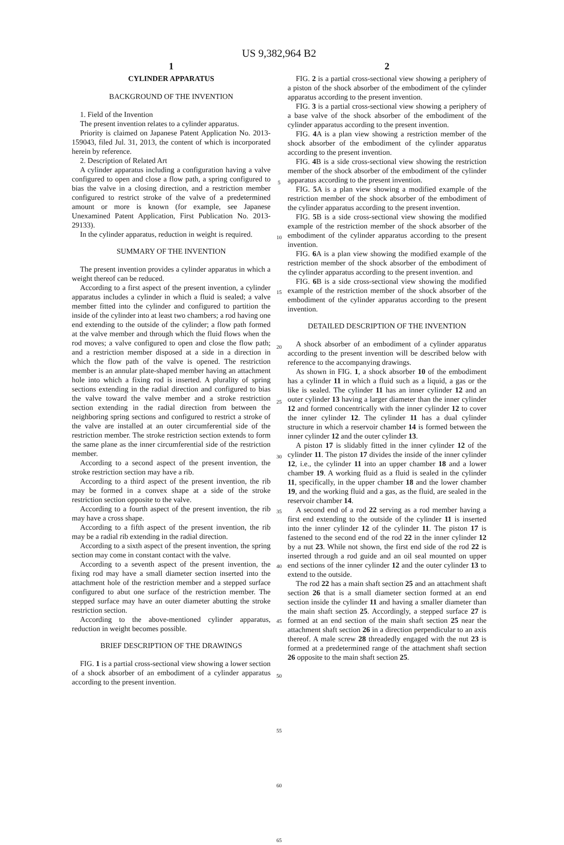US 9,382,964 B2
1
CYLINDER APPARATUS
BACKGROUND OF THE INVENTION
1. Field of the Invention
The present invention relates to a cylinder apparatus.
Priority is claimed on Japanese Patent Application No. 2013-159043, filed Jul. 31, 2013, the content of which is incorporated herein by reference.
2. Description of Related Art
A cylinder apparatus including a configuration having a valve configured to open and close a flow path, a spring configured to bias the valve in a closing direction, and a restriction member configured to restrict stroke of the valve of a predetermined amount or more is known (for example, see Japanese Unexamined Patent Application, First Publication No. 2013-29133).
In the cylinder apparatus, reduction in weight is required.
SUMMARY OF THE INVENTION
The present invention provides a cylinder apparatus in which a weight thereof can be reduced.
According to a first aspect of the present invention, a cylinder apparatus includes a cylinder in which a fluid is sealed; a valve member fitted into the cylinder and configured to partition the inside of the cylinder into at least two chambers; a rod having one end extending to the outside of the cylinder; a flow path formed at the valve member and through which the fluid flows when the rod moves; a valve configured to open and close the flow path; and a restriction member disposed at a side in a direction in which the flow path of the valve is opened. The restriction member is an annular plate-shaped member having an attachment hole into which a fixing rod is inserted. A plurality of spring sections extending in the radial direction and configured to bias the valve toward the valve member and a stroke restriction section extending in the radial direction from between the neighboring spring sections and configured to restrict a stroke of the valve are installed at an outer circumferential side of the restriction member. The stroke restriction section extends to form the same plane as the inner circumferential side of the restriction member.
According to a second aspect of the present invention, the stroke restriction section may have a rib.
According to a third aspect of the present invention, the rib may be formed in a convex shape at a side of the stroke restriction section opposite to the valve.
According to a fourth aspect of the present invention, the rib may have a cross shape.
According to a fifth aspect of the present invention, the rib may be a radial rib extending in the radial direction.
According to a sixth aspect of the present invention, the spring section may come in constant contact with the valve.
According to a seventh aspect of the present invention, the fixing rod may have a small diameter section inserted into the attachment hole of the restriction member and a stepped surface configured to abut one surface of the restriction member. The stepped surface may have an outer diameter abutting the stroke restriction section.
According to the above-mentioned cylinder apparatus, reduction in weight becomes possible.
BRIEF DESCRIPTION OF THE DRAWINGS
FIG. 1 is a partial cross-sectional view showing a lower section of a shock absorber of an embodiment of a cylinder apparatus according to the present invention.
5
10
15
20
25
30
35
40
45
50
55
60
65
2
FIG. 2 is a partial cross-sectional view showing a periphery of a piston of the shock absorber of the embodiment of the cylinder apparatus according to the present invention.
FIG. 3 is a partial cross-sectional view showing a periphery of a base valve of the shock absorber of the embodiment of the cylinder apparatus according to the present invention.
FIG. 4 A is a plan view showing a restriction member of the shock absorber of the embodiment of the cylinder apparatus according to the present invention.
FIG. 4 B is a side cross-sectional view showing the restriction member of the shock absorber of the embodiment of the cylinder apparatus according to the present invention.
FIG. 5 A is a plan view showing a modified example of the restriction member of the shock absorber of the embodiment of the cylinder apparatus according to the present invention.
FIG. 5 B is a side cross-sectional view showing the modified example of the restriction member of the shock absorber of the embodiment of the cylinder apparatus according to the present invention.
FIG. 6 A is a plan view showing the modified example of the restriction member of the shock absorber of the embodiment of the cylinder apparatus according to the present invention. and
FIG. 6 B is a side cross-sectional view showing the modified example of the restriction member of the shock absorber of the embodiment of the cylinder apparatus according to the present invention.
DETAILED DESCRIPTION OF THE INVENTION
A shock absorber of an embodiment of a cylinder apparatus according to the present invention will be described below with reference to the accompanying drawings.
As shown in FIG. 1, a shock absorber 10 of the embodiment has a cylinder 11 in which a fluid such as a liquid, a gas or the like is sealed. The cylinder 11 has an inner cylinder 12 and an outer cylinder 13 having a larger diameter than the inner cylinder 12 and formed concentrically with the inner cylinder 12 to cover the inner cylinder 12. The cylinder 11 has a dual cylinder structure in which a reservoir chamber 14 is formed between the inner cylinder 12 and the outer cylinder 13.
A piston 17 is slidably fitted in the inner cylinder 12 of the cylinder 11. The piston 17 divides the inside of the inner cylinder 12, i.e., the cylinder 11 into an upper chamber 18 and a lower chamber 19. A working fluid as a fluid is sealed in the cylinder 11, specifically, in the upper chamber 18 and the lower chamber 19, and the working fluid and a gas, as the fluid, are sealed in the reservoir chamber 14.
A second end of a rod 22 serving as a rod member having a first end extending to the outside of the cylinder 11 is inserted into the inner cylinder 12 of the cylinder 11. The piston 17 is fastened to the second end of the rod 22 in the inner cylinder 12 by a nut 23. While not shown, the first end side of the rod 22 is inserted through a rod guide and an oil seal mounted on upper end sections of the inner cylinder 12 and the outer cylinder 13 to extend to the outside.
The rod 22 has a main shaft section 25 and an attachment shaft section 26 that is a small diameter section formed at an end section inside the cylinder 11 and having a smaller diameter than the main shaft section 25. Accordingly, a stepped surface 27 is formed at an end section of the main shaft section 25 near the attachment shaft section 26 in a direction perpendicular to an axis thereof. A male screw 28 threadedly engaged with the nut 23 is formed at a predetermined range of the attachment shaft section 26 opposite to the main shaft section 25.